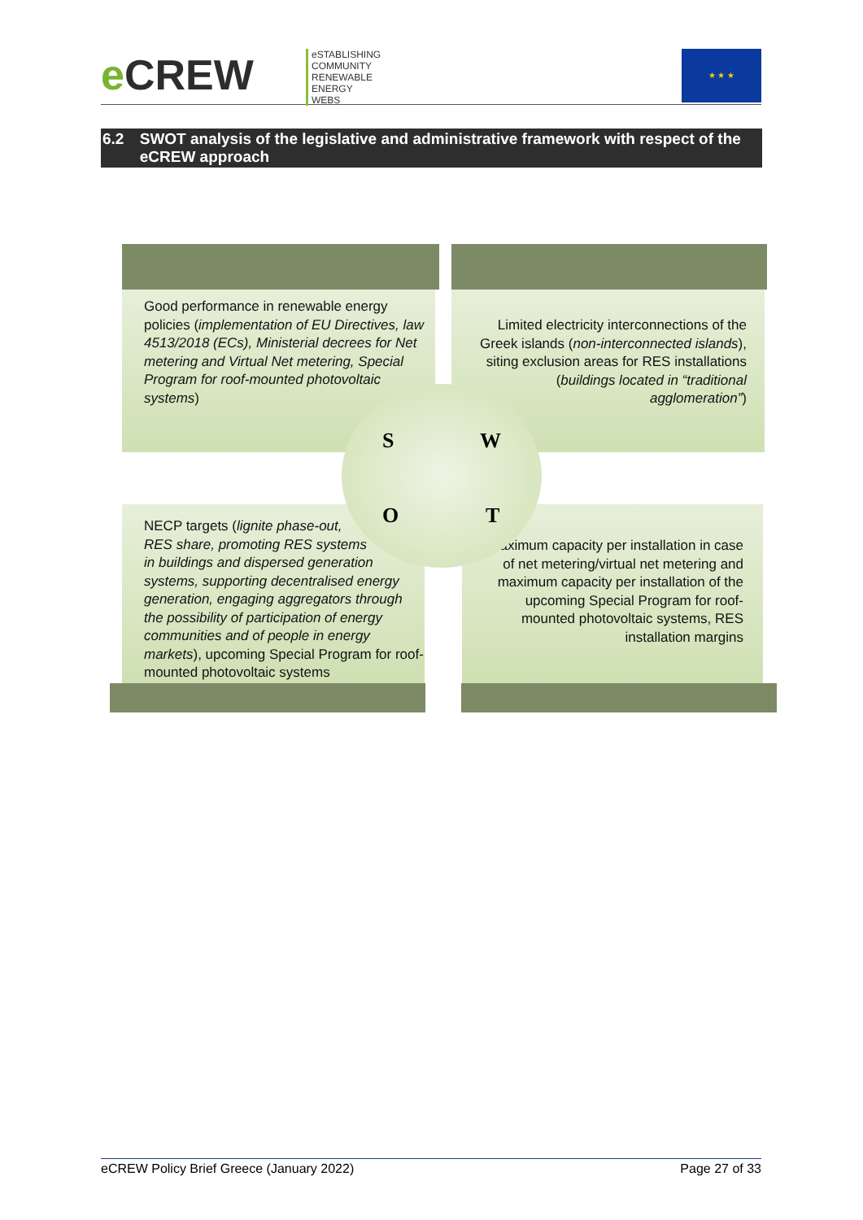e CREW
eSTABLISHING
COMMUNITY
RENEWABLE
ENERGY
WEBS
★ ★ ★
6.2 SWOT analysis of the legislative and administrative framework with respect of the eCREW approach
Good performance in renewable energy policies (implementation of EU Directives, law 4513/2018 (ECs), Ministerial decrees for Net metering and Virtual Net metering, Special Program for roof-mounted photovoltaic systems)
Limited electricity interconnections of the Greek islands (non-interconnected islands), siting exclusion areas for RES installations (buildings located in “traditional agglomeration”)
NECP targets (lignite phase-out,
RES share, promoting RES systems
in buildings and dispersed generation
systems, supporting decentralised energy generation, engaging aggregators through the possibility of participation of energy communities and of people in energy markets), upcoming Special Program for roof-mounted photovoltaic systems
Maximum capacity per installation in case of net metering/virtual net metering and maximum capacity per installation of the upcoming Special Program for roof-mounted photovoltaic systems, RES installation margins
S W
O T
eCREW Policy Brief Greece (January 2022) Page 27 of 33